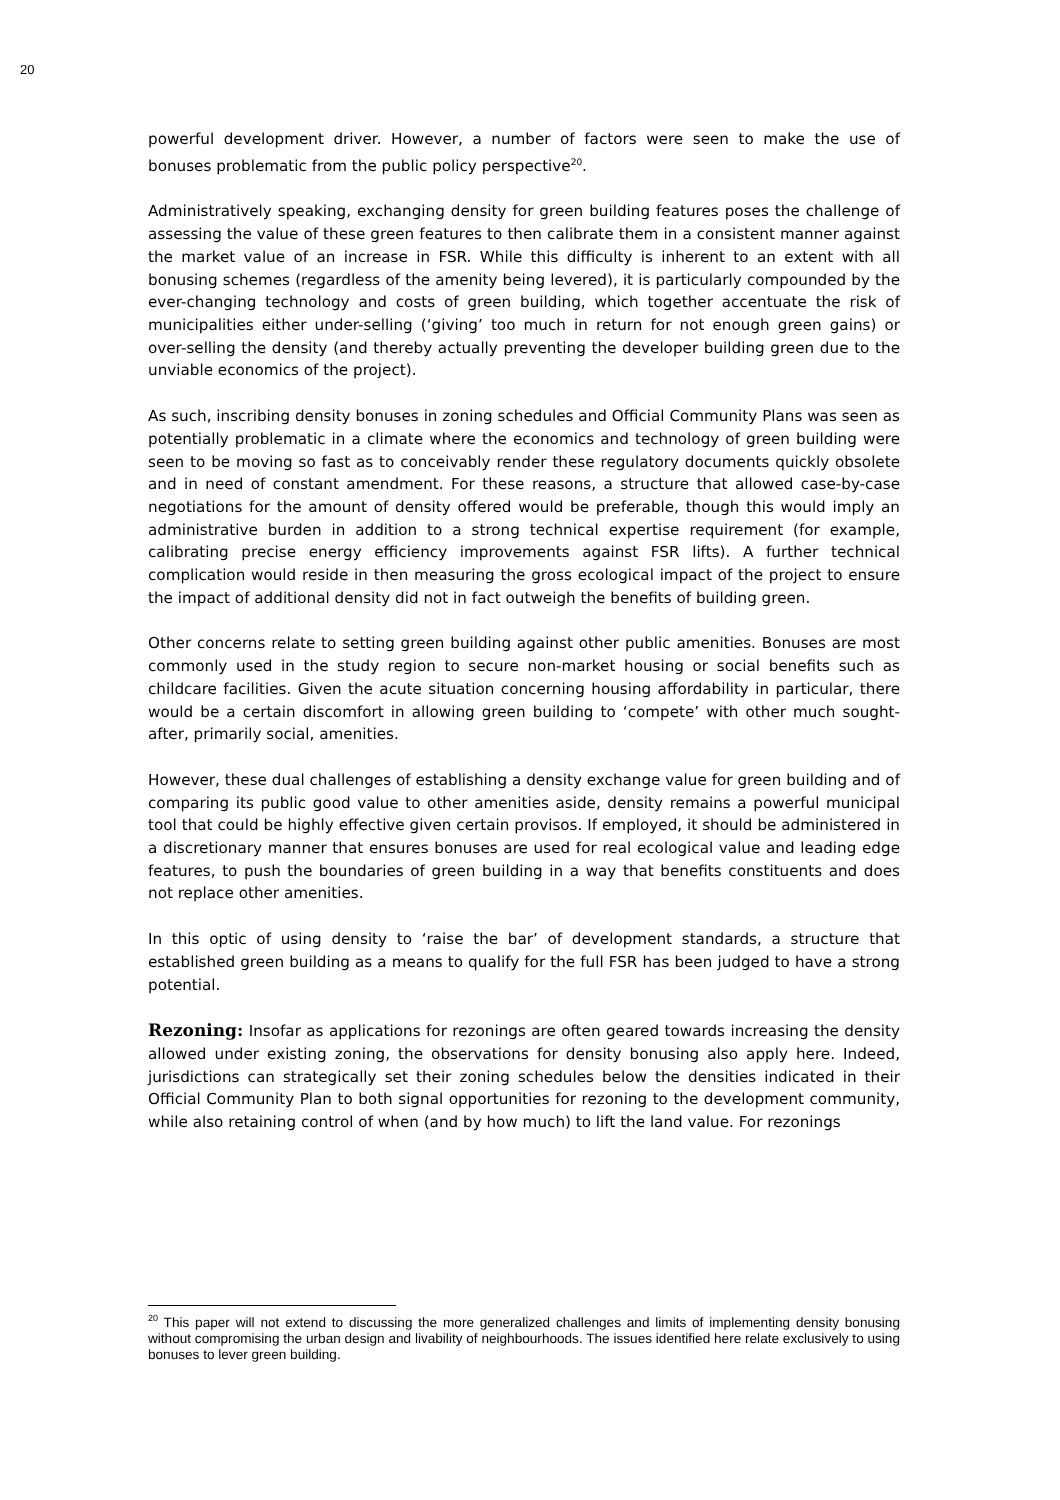20
powerful development driver. However, a number of factors were seen to make the use of bonuses problematic from the public policy perspective<sup>20</sup>.
Administratively speaking, exchanging density for green building features poses the challenge of assessing the value of these green features to then calibrate them in a consistent manner against the market value of an increase in FSR. While this difficulty is inherent to an extent with all bonusing schemes (regardless of the amenity being levered), it is particularly compounded by the ever-changing technology and costs of green building, which together accentuate the risk of municipalities either under-selling (‘giving’ too much in return for not enough green gains) or over-selling the density (and thereby actually preventing the developer building green due to the unviable economics of the project).
As such, inscribing density bonuses in zoning schedules and Official Community Plans was seen as potentially problematic in a climate where the economics and technology of green building were seen to be moving so fast as to conceivably render these regulatory documents quickly obsolete and in need of constant amendment. For these reasons, a structure that allowed case-by-case negotiations for the amount of density offered would be preferable, though this would imply an administrative burden in addition to a strong technical expertise requirement (for example, calibrating precise energy efficiency improvements against FSR lifts). A further technical complication would reside in then measuring the gross ecological impact of the project to ensure the impact of additional density did not in fact outweigh the benefits of building green.
Other concerns relate to setting green building against other public amenities. Bonuses are most commonly used in the study region to secure non-market housing or social benefits such as childcare facilities. Given the acute situation concerning housing affordability in particular, there would be a certain discomfort in allowing green building to ‘compete’ with other much sought-after, primarily social, amenities.
However, these dual challenges of establishing a density exchange value for green building and of comparing its public good value to other amenities aside, density remains a powerful municipal tool that could be highly effective given certain provisos. If employed, it should be administered in a discretionary manner that ensures bonuses are used for real ecological value and leading edge features, to push the boundaries of green building in a way that benefits constituents and does not replace other amenities.
In this optic of using density to ‘raise the bar’ of development standards, a structure that established green building as a means to qualify for the full FSR has been judged to have a strong potential.
Rezoning: Insofar as applications for rezonings are often geared towards increasing the density allowed under existing zoning, the observations for density bonusing also apply here. Indeed, jurisdictions can strategically set their zoning schedules below the densities indicated in their Official Community Plan to both signal opportunities for rezoning to the development community, while also retaining control of when (and by how much) to lift the land value. For rezonings
<sup>20</sup> This paper will not extend to discussing the more generalized challenges and limits of implementing density bonusing without compromising the urban design and livability of neighbourhoods. The issues identified here relate exclusively to using bonuses to lever green building.